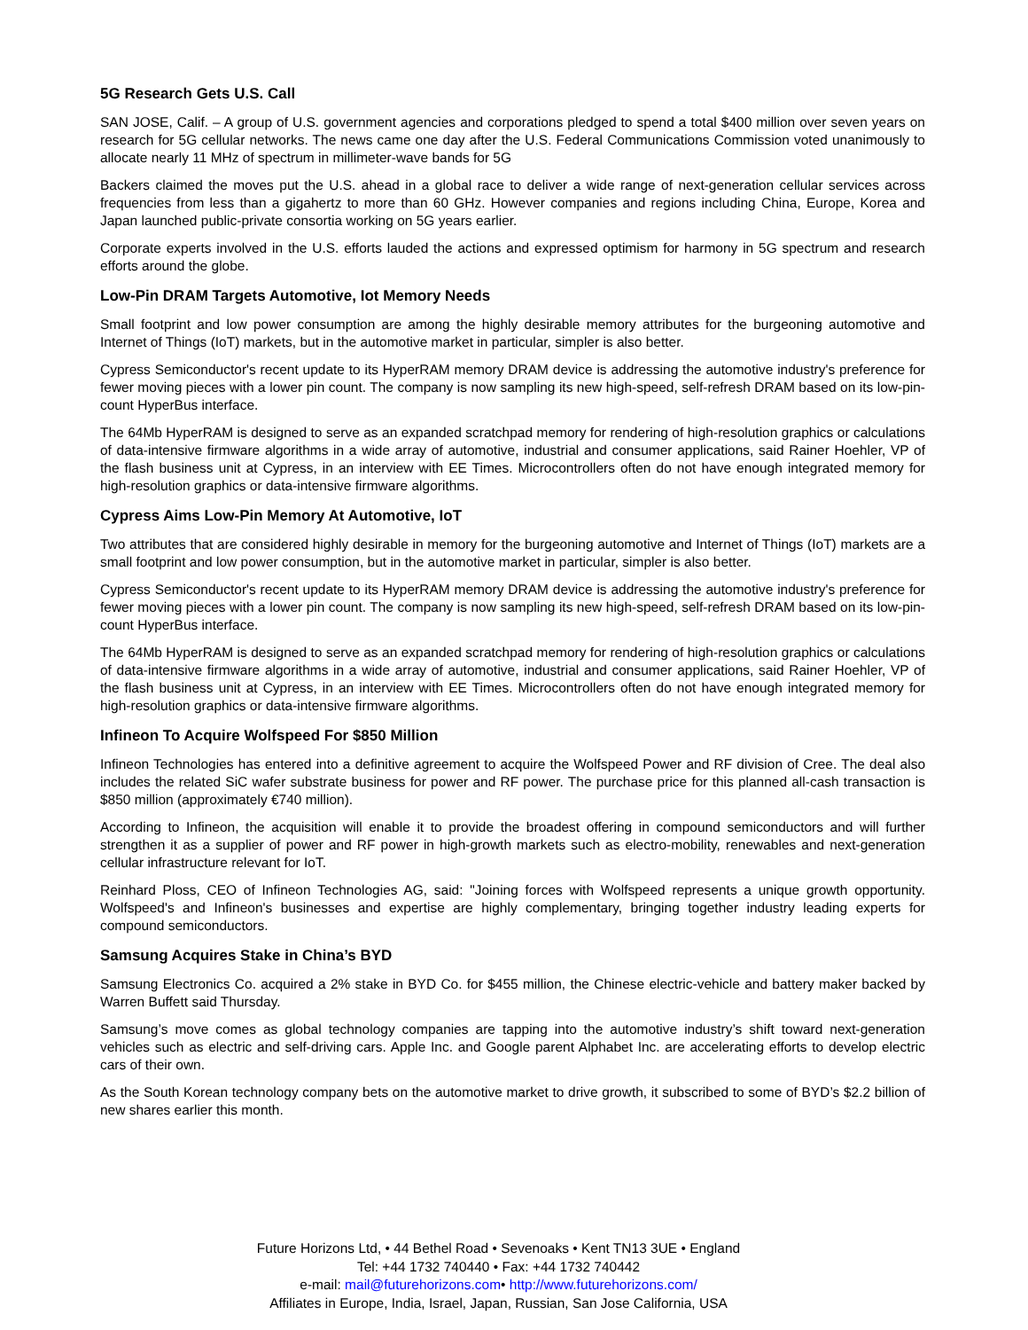5G Research Gets U.S. Call
SAN JOSE, Calif. – A group of U.S. government agencies and corporations pledged to spend a total $400 million over seven years on research for 5G cellular networks. The news came one day after the U.S. Federal Communications Commission voted unanimously to allocate nearly 11 MHz of spectrum in millimeter-wave bands for 5G
Backers claimed the moves put the U.S. ahead in a global race to deliver a wide range of next-generation cellular services across frequencies from less than a gigahertz to more than 60 GHz. However companies and regions including China, Europe, Korea and Japan launched public-private consortia working on 5G years earlier.
Corporate experts involved in the U.S. efforts lauded the actions and expressed optimism for harmony in 5G spectrum and research efforts around the globe.
Low-Pin DRAM Targets Automotive, Iot Memory Needs
Small footprint and low power consumption are among the highly desirable memory attributes for the burgeoning automotive and Internet of Things (IoT) markets, but in the automotive market in particular, simpler is also better.
Cypress Semiconductor's recent update to its HyperRAM memory DRAM device is addressing the automotive industry's preference for fewer moving pieces with a lower pin count. The company is now sampling its new high-speed, self-refresh DRAM based on its low-pin-count HyperBus interface.
The 64Mb HyperRAM is designed to serve as an expanded scratchpad memory for rendering of high-resolution graphics or calculations of data-intensive firmware algorithms in a wide array of automotive, industrial and consumer applications, said Rainer Hoehler, VP of the flash business unit at Cypress, in an interview with EE Times. Microcontrollers often do not have enough integrated memory for high-resolution graphics or data-intensive firmware algorithms.
Cypress Aims Low-Pin Memory At Automotive, IoT
Two attributes that are considered highly desirable in memory for the burgeoning automotive and Internet of Things (IoT) markets are a small footprint and low power consumption, but in the automotive market in particular, simpler is also better.
Cypress Semiconductor's recent update to its HyperRAM memory DRAM device is addressing the automotive industry's preference for fewer moving pieces with a lower pin count. The company is now sampling its new high-speed, self-refresh DRAM based on its low-pin-count HyperBus interface.
The 64Mb HyperRAM is designed to serve as an expanded scratchpad memory for rendering of high-resolution graphics or calculations of data-intensive firmware algorithms in a wide array of automotive, industrial and consumer applications, said Rainer Hoehler, VP of the flash business unit at Cypress, in an interview with EE Times. Microcontrollers often do not have enough integrated memory for high-resolution graphics or data-intensive firmware algorithms.
Infineon To Acquire Wolfspeed For $850 Million
Infineon Technologies has entered into a definitive agreement to acquire the Wolfspeed Power and RF division of Cree. The deal also includes the related SiC wafer substrate business for power and RF power. The purchase price for this planned all-cash transaction is $850 million (approximately €740 million).
According to Infineon, the acquisition will enable it to provide the broadest offering in compound semiconductors and will further strengthen it as a supplier of power and RF power in high-growth markets such as electro-mobility, renewables and next-generation cellular infrastructure relevant for IoT.
Reinhard Ploss, CEO of Infineon Technologies AG, said: "Joining forces with Wolfspeed represents a unique growth opportunity. Wolfspeed's and Infineon's businesses and expertise are highly complementary, bringing together industry leading experts for compound semiconductors.
Samsung Acquires Stake in China’s BYD
Samsung Electronics Co. acquired a 2% stake in BYD Co. for $455 million, the Chinese electric-vehicle and battery maker backed by Warren Buffett said Thursday.
Samsung’s move comes as global technology companies are tapping into the automotive industry’s shift toward next-generation vehicles such as electric and self-driving cars. Apple Inc. and Google parent Alphabet Inc. are accelerating efforts to develop electric cars of their own.
As the South Korean technology company bets on the automotive market to drive growth, it subscribed to some of BYD’s $2.2 billion of new shares earlier this month.
Future Horizons Ltd, • 44 Bethel Road • Sevenoaks • Kent TN13 3UE • England
Tel: +44 1732 740440 • Fax: +44 1732 740442
e-mail: mail@futurehorizons.com• http://www.futurehorizons.com/
Affiliates in Europe, India, Israel, Japan, Russian, San Jose California, USA